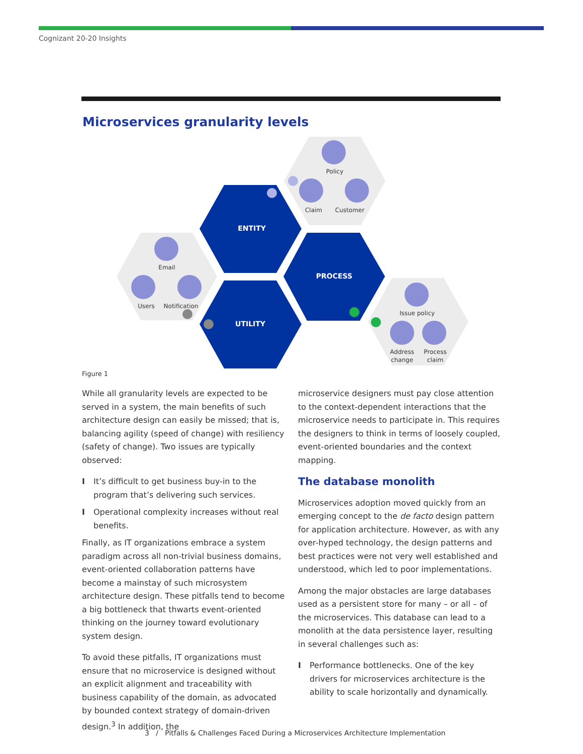Cognizant 20-20 Insights
Microservices granularity levels
ENTITY
PROCESS
UTILITY
Policy
Claim
Customer
Email
Users
Notification
Issue policy
Address
change
Process
claim
Figure 1
While all granularity levels are expected to be served in a system, the main benefits of such architecture design can easily be missed; that is, balancing agility (speed of change) with resiliency (safety of change). Two issues are typically observed:
I It’s difficult to get business buy-in to the program that’s delivering such services.
I Operational complexity increases without real benefits.
Finally, as IT organizations embrace a system paradigm across all non-trivial business domains, event-oriented collaboration patterns have become a mainstay of such microsystem architecture design. These pitfalls tend to become a big bottleneck that thwarts event-oriented thinking on the journey toward evolutionary system design.
To avoid these pitfalls, IT organizations must ensure that no microservice is designed without an explicit alignment and traceability with business capability of the domain, as advocated by bounded context strategy of domain-driven design.<sup>3</sup> In addition, the
microservice designers must pay close attention to the context-dependent interactions that the microservice needs to participate in. This requires the designers to think in terms of loosely coupled, event-oriented boundaries and the context mapping.
The database monolith
Microservices adoption moved quickly from an emerging concept to the de facto design pattern for application architecture. However, as with any over-hyped technology, the design patterns and best practices were not very well established and understood, which led to poor implementations.
Among the major obstacles are large databases used as a persistent store for many – or all – of the microservices. This database can lead to a monolith at the data persistence layer, resulting in several challenges such as:
I Performance bottlenecks. One of the key drivers for microservices architecture is the ability to scale horizontally and dynamically.
3 / Pitfalls & Challenges Faced During a Microservices Architecture Implementation